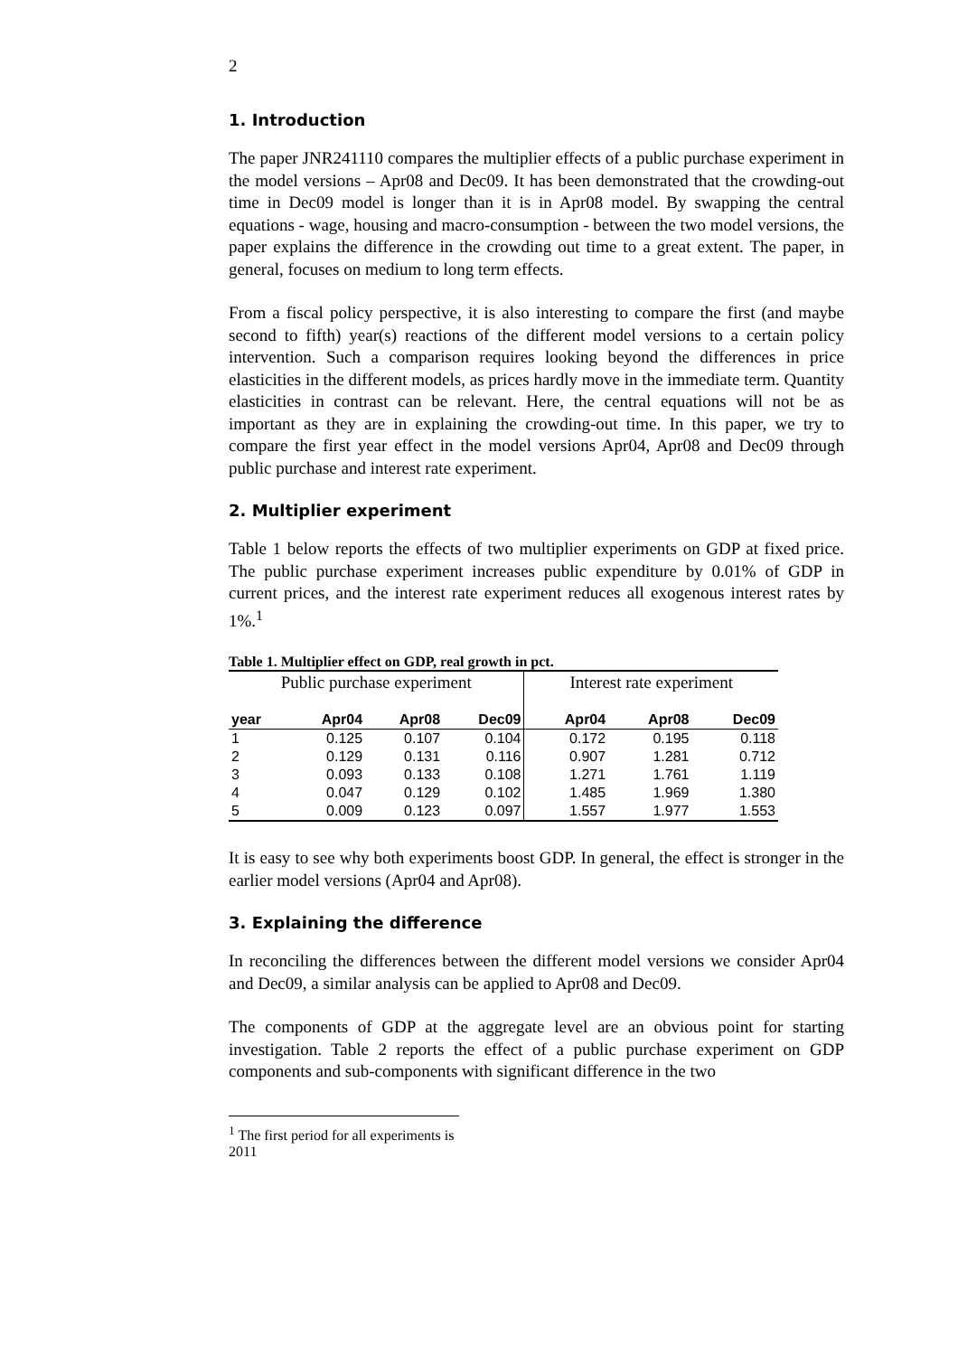2
1. Introduction
The paper JNR241110 compares the multiplier effects of a public purchase experiment in the model versions – Apr08 and Dec09. It has been demonstrated that the crowding-out time in Dec09 model is longer than it is in Apr08 model. By swapping the central equations - wage, housing and macro-consumption - between the two model versions, the paper explains the difference in the crowding out time to a great extent. The paper, in general, focuses on medium to long term effects.
From a fiscal policy perspective, it is also interesting to compare the first (and maybe second to fifth) year(s) reactions of the different model versions to a certain policy intervention. Such a comparison requires looking beyond the differences in price elasticities in the different models, as prices hardly move in the immediate term. Quantity elasticities in contrast can be relevant. Here, the central equations will not be as important as they are in explaining the crowding-out time. In this paper, we try to compare the first year effect in the model versions Apr04, Apr08 and Dec09 through public purchase and interest rate experiment.
2. Multiplier experiment
Table 1 below reports the effects of two multiplier experiments on GDP at fixed price. The public purchase experiment increases public expenditure by 0.01% of GDP in current prices, and the interest rate experiment reduces all exogenous interest rates by 1%.<sup>1</sup>
Table 1. Multiplier effect on GDP, real growth in pct.
| Public purchase experiment | | | | Interest rate experiment | | |
| --- | --- | --- | --- | --- | --- | --- |
| year | Apr04 | Apr08 | Dec09 | Apr04 | Apr08 | Dec09 |
| 1 | 0.125 | 0.107 | 0.104 | 0.172 | 0.195 | 0.118 |
| 2 | 0.129 | 0.131 | 0.116 | 0.907 | 1.281 | 0.712 |
| 3 | 0.093 | 0.133 | 0.108 | 1.271 | 1.761 | 1.119 |
| 4 | 0.047 | 0.129 | 0.102 | 1.485 | 1.969 | 1.380 |
| 5 | 0.009 | 0.123 | 0.097 | 1.557 | 1.977 | 1.553 |
It is easy to see why both experiments boost GDP. In general, the effect is stronger in the earlier model versions (Apr04 and Apr08).
3. Explaining the difference
In reconciling the differences between the different model versions we consider Apr04 and Dec09, a similar analysis can be applied to Apr08 and Dec09.
The components of GDP at the aggregate level are an obvious point for starting investigation. Table 2 reports the effect of a public purchase experiment on GDP components and sub-components with significant difference in the two
<sup>1</sup> The first period for all experiments is 2011